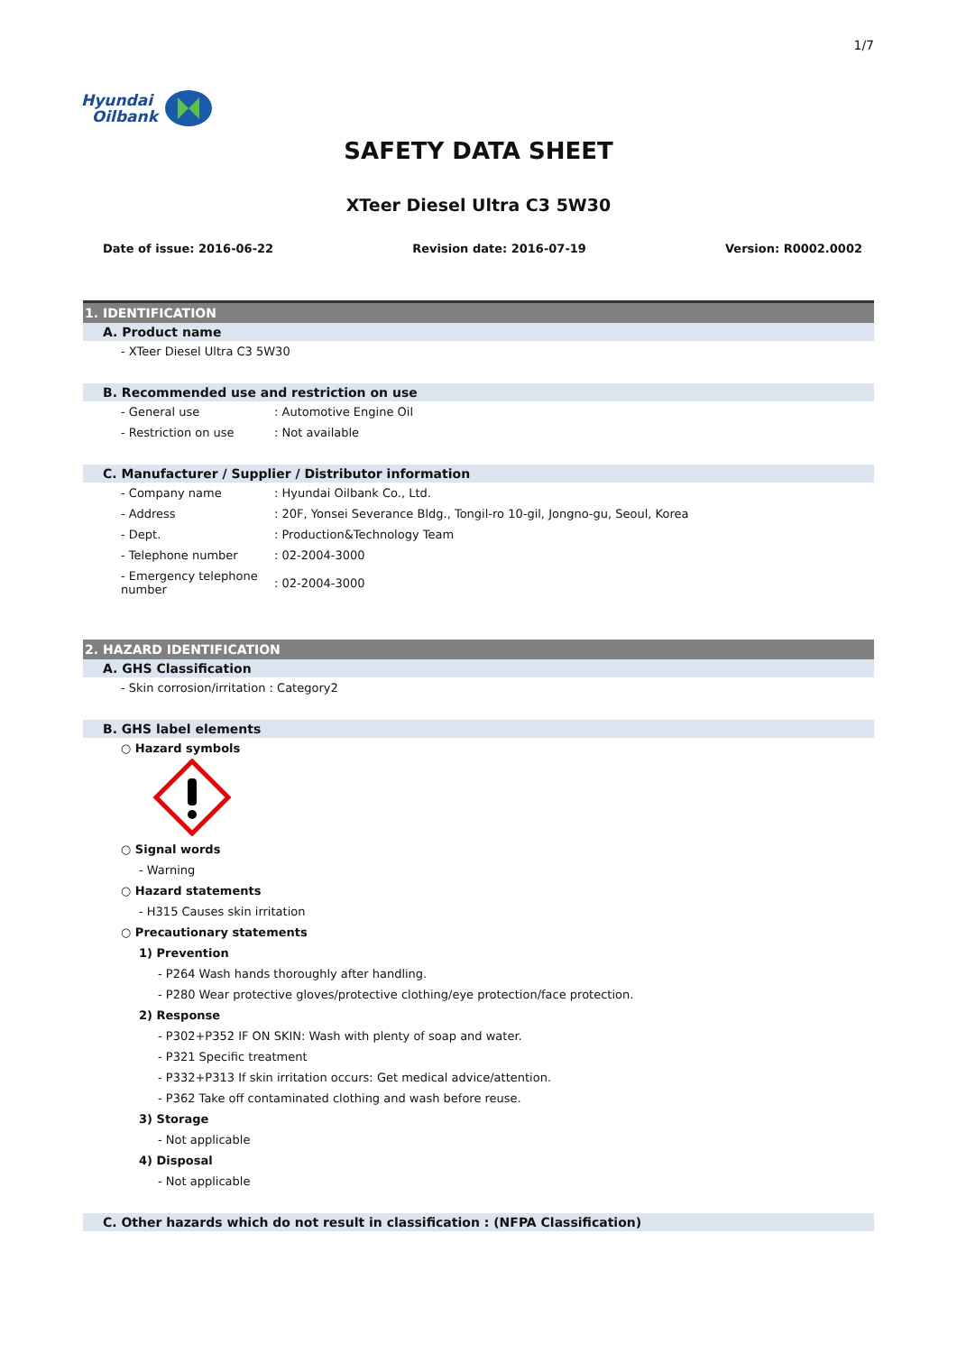1/7
Hyundai
Oilbank
SAFETY DATA SHEET
XTeer Diesel Ultra C3 5W30
Date of issue: 2016-06-22 Revision date: 2016-07-19 Version: R0002.0002
1. IDENTIFICATION
A. Product name
- XTeer Diesel Ultra C3 5W30
B. Recommended use and restriction on use
- General use: Automotive Engine Oil
- Restriction on use: Not available
C. Manufacturer / Supplier / Distributor information
- Company name: Hyundai Oilbank Co., Ltd.
- Address: 20F, Yonsei Severance Bldg., Tongil-ro 10-gil, Jongno-gu, Seoul, Korea
- Dept.: Production&Technology Team
- Telephone number: 02-2004-3000
- Emergency telephone number: 02-2004-3000
2. HAZARD IDENTIFICATION
A. GHS Classification
- Skin corrosion/irritation : Category2
B. GHS label elements
○ Hazard symbols
○ Signal words
- Warning
○ Hazard statements
- H315 Causes skin irritation
○ Precautionary statements
1) Prevention
- P264 Wash hands thoroughly after handling.
- P280 Wear protective gloves/protective clothing/eye protection/face protection.
2) Response
- P302+P352 IF ON SKIN: Wash with plenty of soap and water.
- P321 Specific treatment
- P332+P313 If skin irritation occurs: Get medical advice/attention.
- P362 Take off contaminated clothing and wash before reuse.
3) Storage
- Not applicable
4) Disposal
- Not applicable
C. Other hazards which do not result in classification : (NFPA Classification)